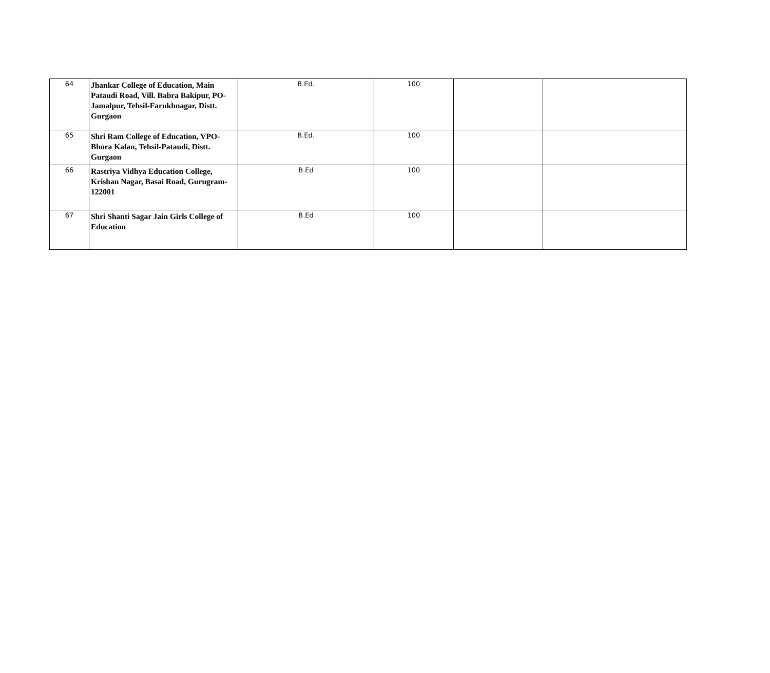| 64 | Jhankar College of Education, Main Pataudi Road, Vill. Babra Bakipur, PO-Jamalpur, Tehsil-Farukhnagar, Distt. Gurgaon | B.Ed. | 100 | | |
| 65 | Shri Ram College of Education, VPO-Bhora Kalan, Tehsil-Pataudi, Distt. Gurgaon | B.Ed. | 100 | | |
| 66 | Rastriya Vidhya Education College, Krishan Nagar, Basai Road, Gurugram-122001 | B.Ed | 100 | | |
| 67 | Shri Shanti Sagar Jain Girls College of Education | B.Ed | 100 | | |